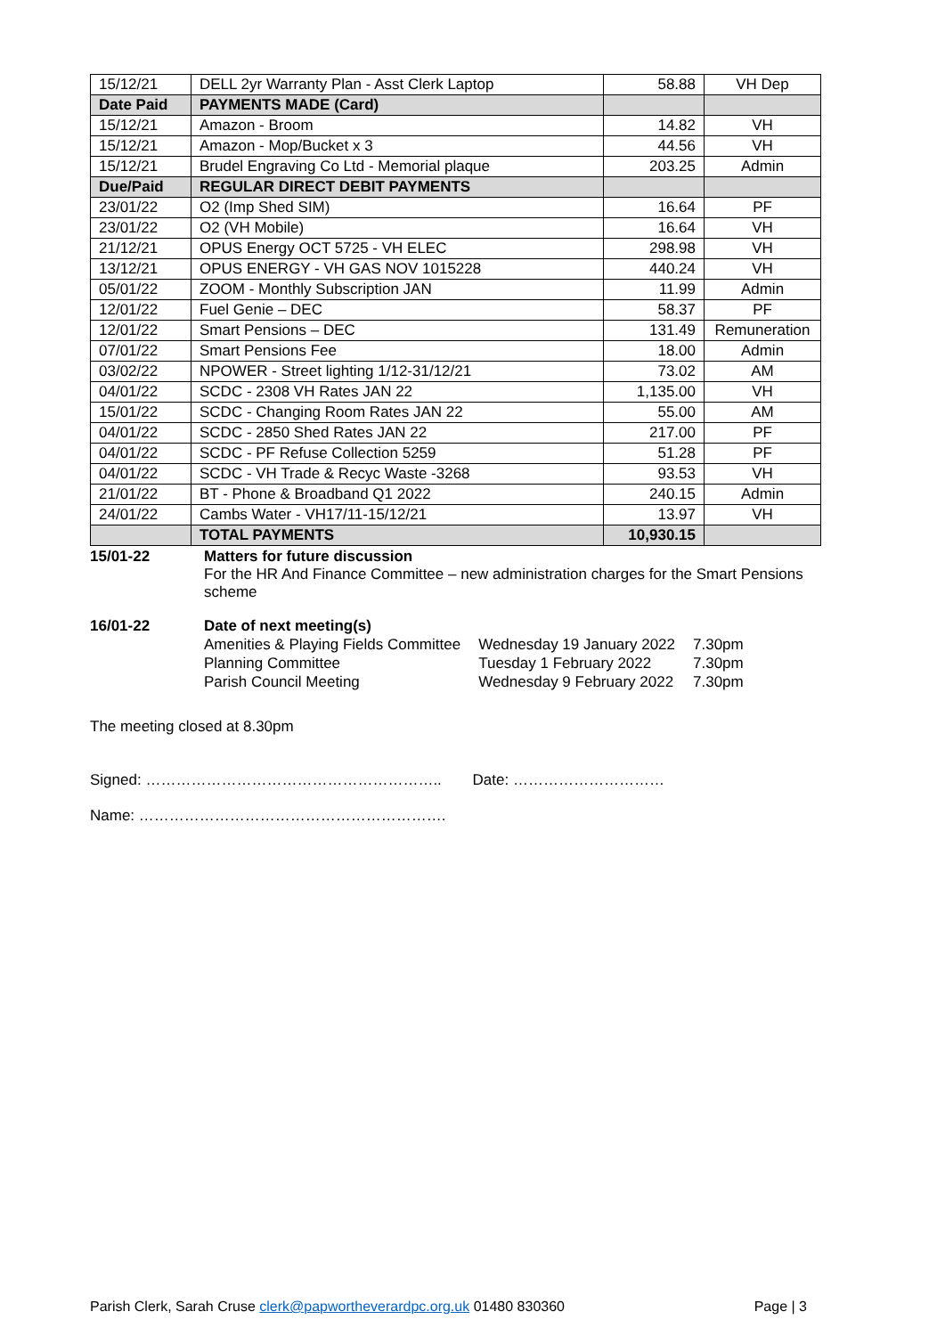| 15/12/21 | DELL 2yr Warranty Plan - Asst Clerk Laptop | 58.88 | VH Dep |
| Date Paid | PAYMENTS MADE (Card) | | |
| 15/12/21 | Amazon - Broom | 14.82 | VH |
| 15/12/21 | Amazon - Mop/Bucket x 3 | 44.56 | VH |
| 15/12/21 | Brudel Engraving Co Ltd - Memorial plaque | 203.25 | Admin |
| Due/Paid | REGULAR DIRECT DEBIT PAYMENTS | | |
| 23/01/22 | O2 (Imp Shed SIM) | 16.64 | PF |
| 23/01/22 | O2 (VH Mobile) | 16.64 | VH |
| 21/12/21 | OPUS Energy OCT 5725 - VH ELEC | 298.98 | VH |
| 13/12/21 | OPUS ENERGY - VH GAS NOV 1015228 | 440.24 | VH |
| 05/01/22 | ZOOM - Monthly Subscription JAN | 11.99 | Admin |
| 12/01/22 | Fuel Genie – DEC | 58.37 | PF |
| 12/01/22 | Smart Pensions – DEC | 131.49 | Remuneration |
| 07/01/22 | Smart Pensions Fee | 18.00 | Admin |
| 03/02/22 | NPOWER - Street lighting 1/12-31/12/21 | 73.02 | AM |
| 04/01/22 | SCDC - 2308 VH Rates JAN 22 | 1,135.00 | VH |
| 15/01/22 | SCDC - Changing Room Rates JAN 22 | 55.00 | AM |
| 04/01/22 | SCDC - 2850 Shed Rates JAN 22 | 217.00 | PF |
| 04/01/22 | SCDC - PF Refuse Collection 5259 | 51.28 | PF |
| 04/01/22 | SCDC - VH Trade & Recyc Waste -3268 | 93.53 | VH |
| 21/01/22 | BT - Phone & Broadband Q1 2022 | 240.15 | Admin |
| 24/01/22 | Cambs Water - VH17/11-15/12/21 | 13.97 | VH |
| | TOTAL PAYMENTS | 10,930.15 | |
15/01-22
Matters for future discussion
For the HR And Finance Committee – new administration charges for the Smart Pensions scheme
16/01-22
Date of next meeting(s)
| Amenities & Playing Fields Committee | Wednesday 19 January 2022 | 7.30pm |
| Planning Committee | Tuesday 1 February 2022 | 7.30pm |
| Parish Council Meeting | Wednesday 9 February 2022 | 7.30pm |
The meeting closed at 8.30pm
Signed: ………………………………………………….. Date: …………………………
Name: …………………………………………………….
Parish Clerk, Sarah Cruse clerk@papwortheverardpc.org.uk 01480 830360 Page | 3